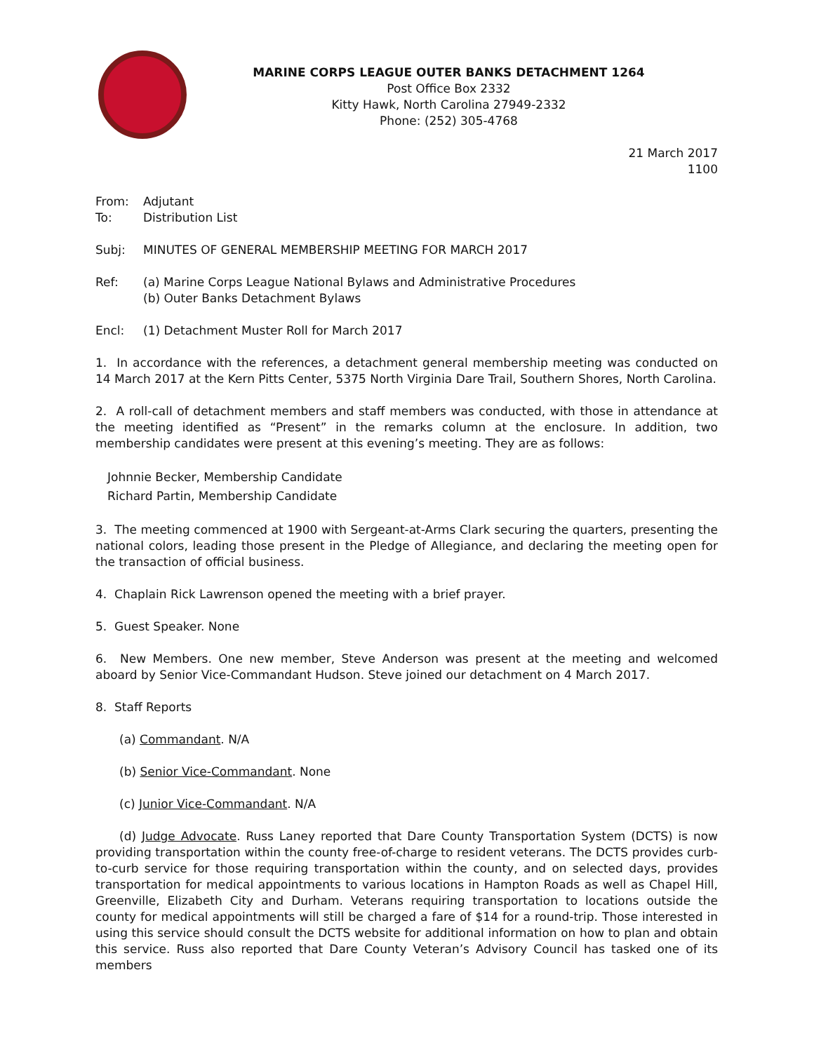MARINE CORPS LEAGUE OUTER BANKS DETACHMENT 1264
Post Office Box 2332
Kitty Hawk, North Carolina 27949-2332
Phone: (252) 305-4768
21 March 2017
1100
From: Adjutant
To: Distribution List
Subj: MINUTES OF GENERAL MEMBERSHIP MEETING FOR MARCH 2017
Ref: (a) Marine Corps League National Bylaws and Administrative Procedures
(b) Outer Banks Detachment Bylaws
Encl: (1) Detachment Muster Roll for March 2017
1. In accordance with the references, a detachment general membership meeting was conducted on 14 March 2017 at the Kern Pitts Center, 5375 North Virginia Dare Trail, Southern Shores, North Carolina.
2. A roll-call of detachment members and staff members was conducted, with those in attendance at the meeting identified as “Present” in the remarks column at the enclosure. In addition, two membership candidates were present at this evening’s meeting. They are as follows:
Johnnie Becker, Membership Candidate
Richard Partin, Membership Candidate
3. The meeting commenced at 1900 with Sergeant-at-Arms Clark securing the quarters, presenting the national colors, leading those present in the Pledge of Allegiance, and declaring the meeting open for the transaction of official business.
4. Chaplain Rick Lawrenson opened the meeting with a brief prayer.
5. Guest Speaker. None
6. New Members. One new member, Steve Anderson was present at the meeting and welcomed aboard by Senior Vice-Commandant Hudson. Steve joined our detachment on 4 March 2017.
8. Staff Reports
(a) Commandant. N/A
(b) Senior Vice-Commandant. None
(c) Junior Vice-Commandant. N/A
(d) Judge Advocate. Russ Laney reported that Dare County Transportation System (DCTS) is now providing transportation within the county free-of-charge to resident veterans. The DCTS provides curb-to-curb service for those requiring transportation within the county, and on selected days, provides transportation for medical appointments to various locations in Hampton Roads as well as Chapel Hill, Greenville, Elizabeth City and Durham. Veterans requiring transportation to locations outside the county for medical appointments will still be charged a fare of $14 for a round-trip. Those interested in using this service should consult the DCTS website for additional information on how to plan and obtain this service. Russ also reported that Dare County Veteran’s Advisory Council has tasked one of its members